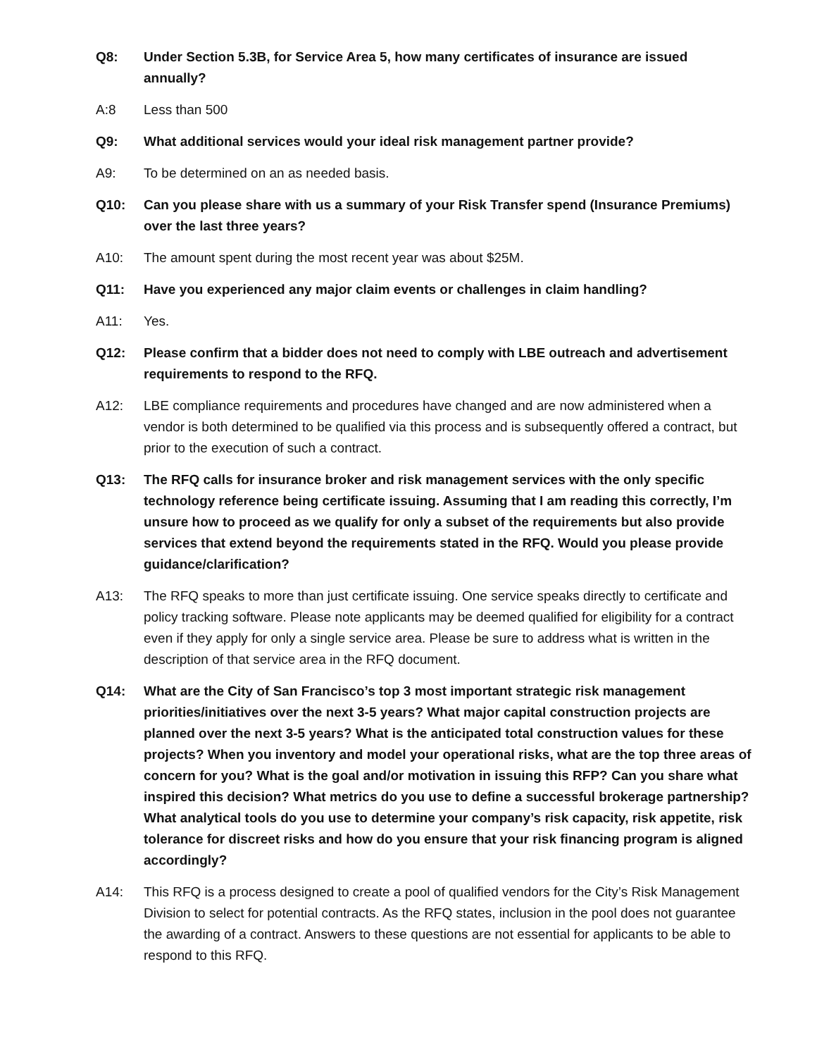Q8: Under Section 5.3B, for Service Area 5, how many certificates of insurance are issued annually?
A:8 Less than 500
Q9: What additional services would your ideal risk management partner provide?
A9: To be determined on an as needed basis.
Q10: Can you please share with us a summary of your Risk Transfer spend (Insurance Premiums) over the last three years?
A10: The amount spent during the most recent year was about $25M.
Q11: Have you experienced any major claim events or challenges in claim handling?
A11: Yes.
Q12: Please confirm that a bidder does not need to comply with LBE outreach and advertisement requirements to respond to the RFQ.
A12: LBE compliance requirements and procedures have changed and are now administered when a vendor is both determined to be qualified via this process and is subsequently offered a contract, but prior to the execution of such a contract.
Q13: The RFQ calls for insurance broker and risk management services with the only specific technology reference being certificate issuing. Assuming that I am reading this correctly, I’m unsure how to proceed as we qualify for only a subset of the requirements but also provide services that extend beyond the requirements stated in the RFQ. Would you please provide guidance/clarification?
A13: The RFQ speaks to more than just certificate issuing. One service speaks directly to certificate and policy tracking software. Please note applicants may be deemed qualified for eligibility for a contract even if they apply for only a single service area. Please be sure to address what is written in the description of that service area in the RFQ document.
Q14: What are the City of San Francisco’s top 3 most important strategic risk management priorities/initiatives over the next 3-5 years? What major capital construction projects are planned over the next 3-5 years? What is the anticipated total construction values for these projects? When you inventory and model your operational risks, what are the top three areas of concern for you? What is the goal and/or motivation in issuing this RFP? Can you share what inspired this decision? What metrics do you use to define a successful brokerage partnership? What analytical tools do you use to determine your company’s risk capacity, risk appetite, risk tolerance for discreet risks and how do you ensure that your risk financing program is aligned accordingly?
A14: This RFQ is a process designed to create a pool of qualified vendors for the City’s Risk Management Division to select for potential contracts. As the RFQ states, inclusion in the pool does not guarantee the awarding of a contract. Answers to these questions are not essential for applicants to be able to respond to this RFQ.